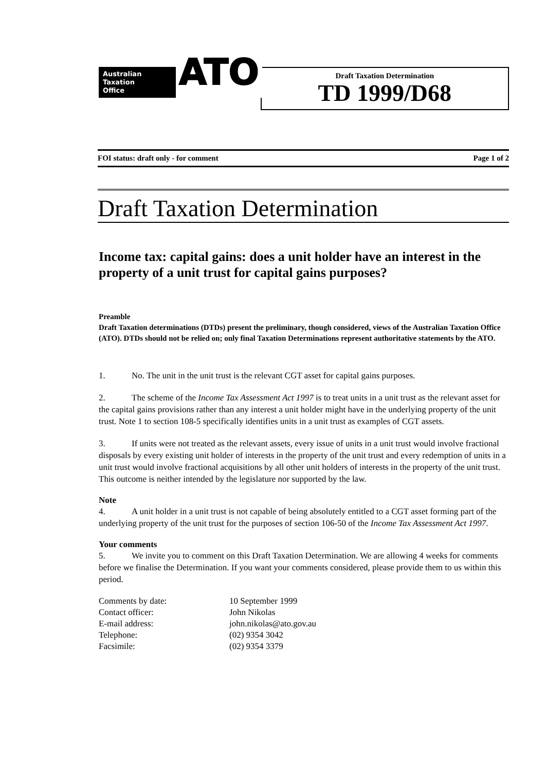Australian
Taxation
Office
ATO
Draft Taxation Determination
TD 1999/D68
FOI status: draft only - for comment Page 1 of 2
Draft Taxation Determination
Income tax: capital gains: does a unit holder have an interest in the property of a unit trust for capital gains purposes?
Preamble
Draft Taxation determinations (DTDs) present the preliminary, though considered, views of the Australian Taxation Office (ATO). DTDs should not be relied on; only final Taxation Determinations represent authoritative statements by the ATO.
1. No. The unit in the unit trust is the relevant CGT asset for capital gains purposes.
2. The scheme of the Income Tax Assessment Act 1997 is to treat units in a unit trust as the relevant asset for the capital gains provisions rather than any interest a unit holder might have in the underlying property of the unit trust. Note 1 to section 108-5 specifically identifies units in a unit trust as examples of CGT assets.
3. If units were not treated as the relevant assets, every issue of units in a unit trust would involve fractional disposals by every existing unit holder of interests in the property of the unit trust and every redemption of units in a unit trust would involve fractional acquisitions by all other unit holders of interests in the property of the unit trust. This outcome is neither intended by the legislature nor supported by the law.
Note
4. A unit holder in a unit trust is not capable of being absolutely entitled to a CGT asset forming part of the underlying property of the unit trust for the purposes of section 106-50 of the Income Tax Assessment Act 1997.
Your comments
5. We invite you to comment on this Draft Taxation Determination. We are allowing 4 weeks for comments before we finalise the Determination. If you want your comments considered, please provide them to us within this period.
Comments by date: 10 September 1999
Contact officer: John Nikolas
E-mail address: john.nikolas@ato.gov.au
Telephone: (02) 9354 3042
Facsimile: (02) 9354 3379